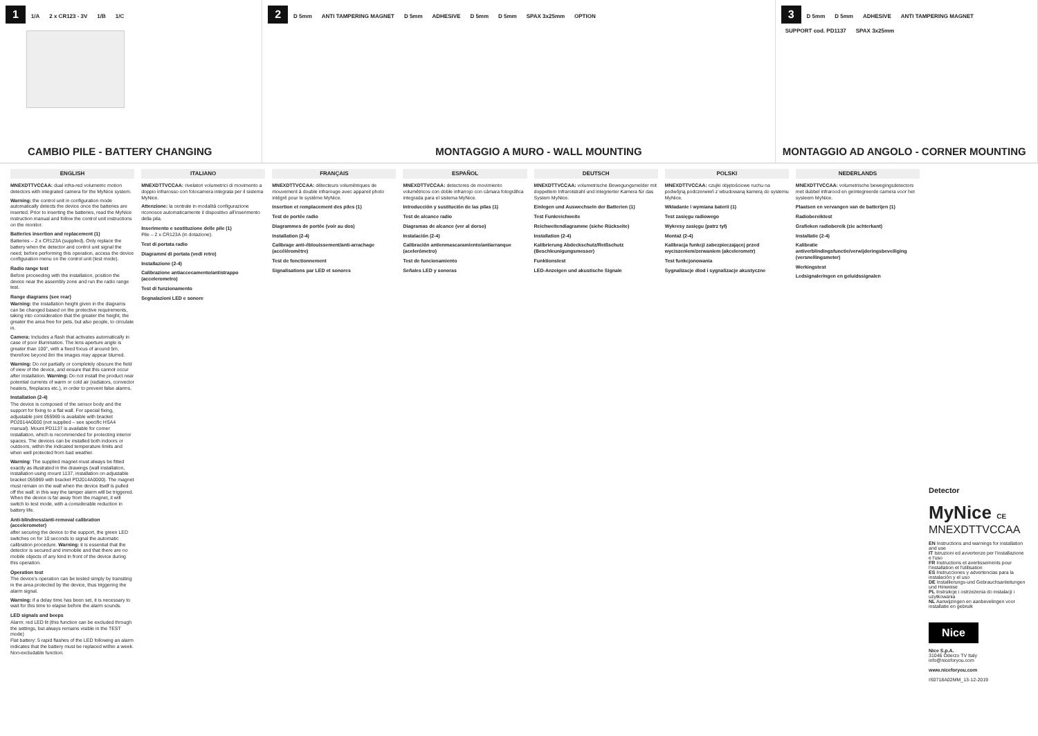1 1/A 2 x CR123 - 3V 1/B 1/C
CAMBIO PILE - BATTERY CHANGING
2 D 5mm ANTI TAMPERING MAGNET D 5mm ADHESIVE D 5mm D 5mm SPAX 3x25mm OPTION
MONTAGGIO A MURO - WALL MOUNTING
3 D 5mm D 5mm ADHESIVE ANTI TAMPERING MAGNET SUPPORT cod. PD1137 SPAX 3x25mm
MONTAGGIO AD ANGOLO - CORNER MOUNTING
ENGLISH
MNEXDTTVCCAA: dual infra-red volumetric motion detectors with integrated camera for the MyNice system.
Warning: the control unit in configuration mode automatically detects the device once the batteries are inserted. Prior to inserting the batteries, read the MyNice instruction manual and follow the control unit instructions on the monitor.
Batteries insertion and replacement (1)
Batteries – 2 x CR123A (supplied). Only replace the battery when the detector and control unit signal the need; before performing this operation, access the device configuration menu on the control unit (test mode).
Radio range test
Before proceeding with the installation, position the device near the assembly zone and run the radio range test.
Range diagrams (see rear)
Warning: the installation height given in the diagrams can be changed based on the protective requirements, taking into consideration that the greater the height, the greater the area free for pets, but also people, to circulate in.
Camera: Includes a flash that activates automatically in case of poor illumination. The lens aperture angle is greater than 100°, with a fixed focus of around 5m, therefore beyond 8m the images may appear blurred.
Warning: Do not partially or completely obscure the field of view of the device, and ensure that this cannot occur after installation. Warning: Do not install the product near potential currents of warm or cold air (radiators, convector heaters, fireplaces etc.), in order to prevent false alarms.
Installation (2-4)
The device is composed of the sensor body and the support for fixing to a flat wall. For special fixing, adjustable joint 055969 is available with bracket PD2014A0000 (not supplied – see specific HSA4 manual). Mount PD1137 is available for corner installation, which is recommended for protecting interior spaces. The devices can be installed both indoors or outdoors, within the indicated temperature limits and when well protected from bad weather.
Warning: The supplied magnet must always be fitted exactly as illustrated in the drawings (wall installation, installation using mount 1137, installation on adjustable bracket 055969 with bracket PD2014A0000). The magnet must remain on the wall when the device itself is pulled off the wall: in this way the tamper alarm will be triggered. When the device is far away from the magnet, it will switch to test mode, with a considerable reduction in battery life.
Anti-blindness/anti-removal calibration (accelerometer)
after securing the device to the support, the green LED switches on for 10 seconds to signal the automatic calibration procedure. Warning: it is essential that the detector is secured and immobile and that there are no mobile objects of any kind in front of the device during this operation.
Operation test
The device's operation can be tested simply by transiting in the area protected by the device, thus triggering the alarm signal.
Warning: if a delay time has been set, it is necessary to wait for this time to elapse before the alarm sounds.
LED signals and beeps
Alarm: red LED lit (this function can be excluded through the settings, but always remains visible in the TEST mode)
Flat battery: 5 rapid flashes of the LED following an alarm indicates that the battery must be replaced within a week.
Non-excludable function.
ITALIANO
MNEXDTTVCCAA: rivelatori volumetrici di movimento a doppio infrarosso con fotocamera integrata per il sistema MyNice.
Attenzione: la centrale in modalità configurazione riconosce automaticamente il dispositivo all'inserimento della pila.
Inserimento e sostituzione delle pile (1)
Pile – 2 x CR123A (in dotazione).
Test di portata radio
Diagrammi di portata (vedi retro)
Installazione (2-4)
Calibrazione antiaccecamento/antistrappo (accelerometro)
Test di funzionamento
Segnalazioni LED e sonore
FRANÇAIS
MNEXDTTVCCAA: détecteurs volumétriques de mouvement à double infrarouge avec appareil photo intégré pour le système MyNice.
Insertion et remplacement des piles (1)
Test de portée radio
Diagrammes de portée (voir au dos)
Installation (2-4)
Calibrage anti-éblouissement/anti-arrachage (accéléromètre)
Test de fonctionnement
Signalisations par LED et sonores
ESPAÑOL
MNEXDTTVCCAA: detectores de movimiento volumétricos con doble infrarrojo con cámara fotográfica integrada para el sistema MyNice.
Introducción y sustitución de las pilas (1)
Test de alcance radio
Diagramas de alcance (ver al dorso)
Instalación (2-4)
Calibración antienmascaramiento/antiarranque (acelerómetro)
Test de funcionamiento
Señales LED y sonoras
DEUTSCH
MNEXDTTVCCAA: volumetrische Bewegungsmelder mit doppeltem Infrarotstrahl und integrierter Kamera für das System MyNice.
Einlegen und Auswechseln der Batterien (1)
Test Funkreichweite
Reichweitendiagramme (siehe Rückseite)
Installation (2-4)
Kalibrierung Abdeckschutz/Reißschutz (Beschleunigungsmesser)
Funktionstest
LED-Anzeigen und akustische Signale
POLSKI
MNEXDTTVCCAA: czujki objętościowe ruchu na podwójną podczerwień z wbudowaną kamerą do systemu MyNice.
Wkładanie i wymiana baterii (1)
Test zasięgu radiowego
Wykresy zasięgu (patrz tył)
Montaż (2-4)
Kalibracja funkcji zabezpieczającej przed wyciszeniem/zerwaniem (akcelerometr)
Test funkcjonowania
Sygnalizacje diod i sygnalizacje akustyczne
NEDERLANDS
MNEXDTTVCCAA: volumetrische bewegingsdetectors met dubbel infrarood en geïntegreerde camera voor het systeem MyNice.
Plaatsen en vervangen van de batterijen (1)
Radiobereiktest
Grafieken radiobereik (zie achterkant)
Installatie (2-4)
Kalibratie antiverblindingsfunctie/verwijderingsbeveiliging (versnellingsmeter)
Werkingstest
Ledsignaleringen en geluidssignalen
Detector
MyNice CE
MNEXDTTVCCAA
EN Instructions and warnings for installation and use
IT Istruzioni ed avvertenze per l'installazione e l'uso
FR Instructions et avertissements pour l'installation et l'utilisation
ES Instrucciones y advertencias para la instalación y el uso
DE Installierungs-und Gebrauchsanleitungen und Hinweise
PL Instrukcje i ostrzeżenia do instalacji i użytkowania
NL Aanwijzingen en aanbevelingen voor installatie en gebruik
Nice
Nice S.p.A.
31046 Oderzo TV Italy
info@niceforyou.com
www.niceforyou.com
IS0718A02MM_13-12-2019